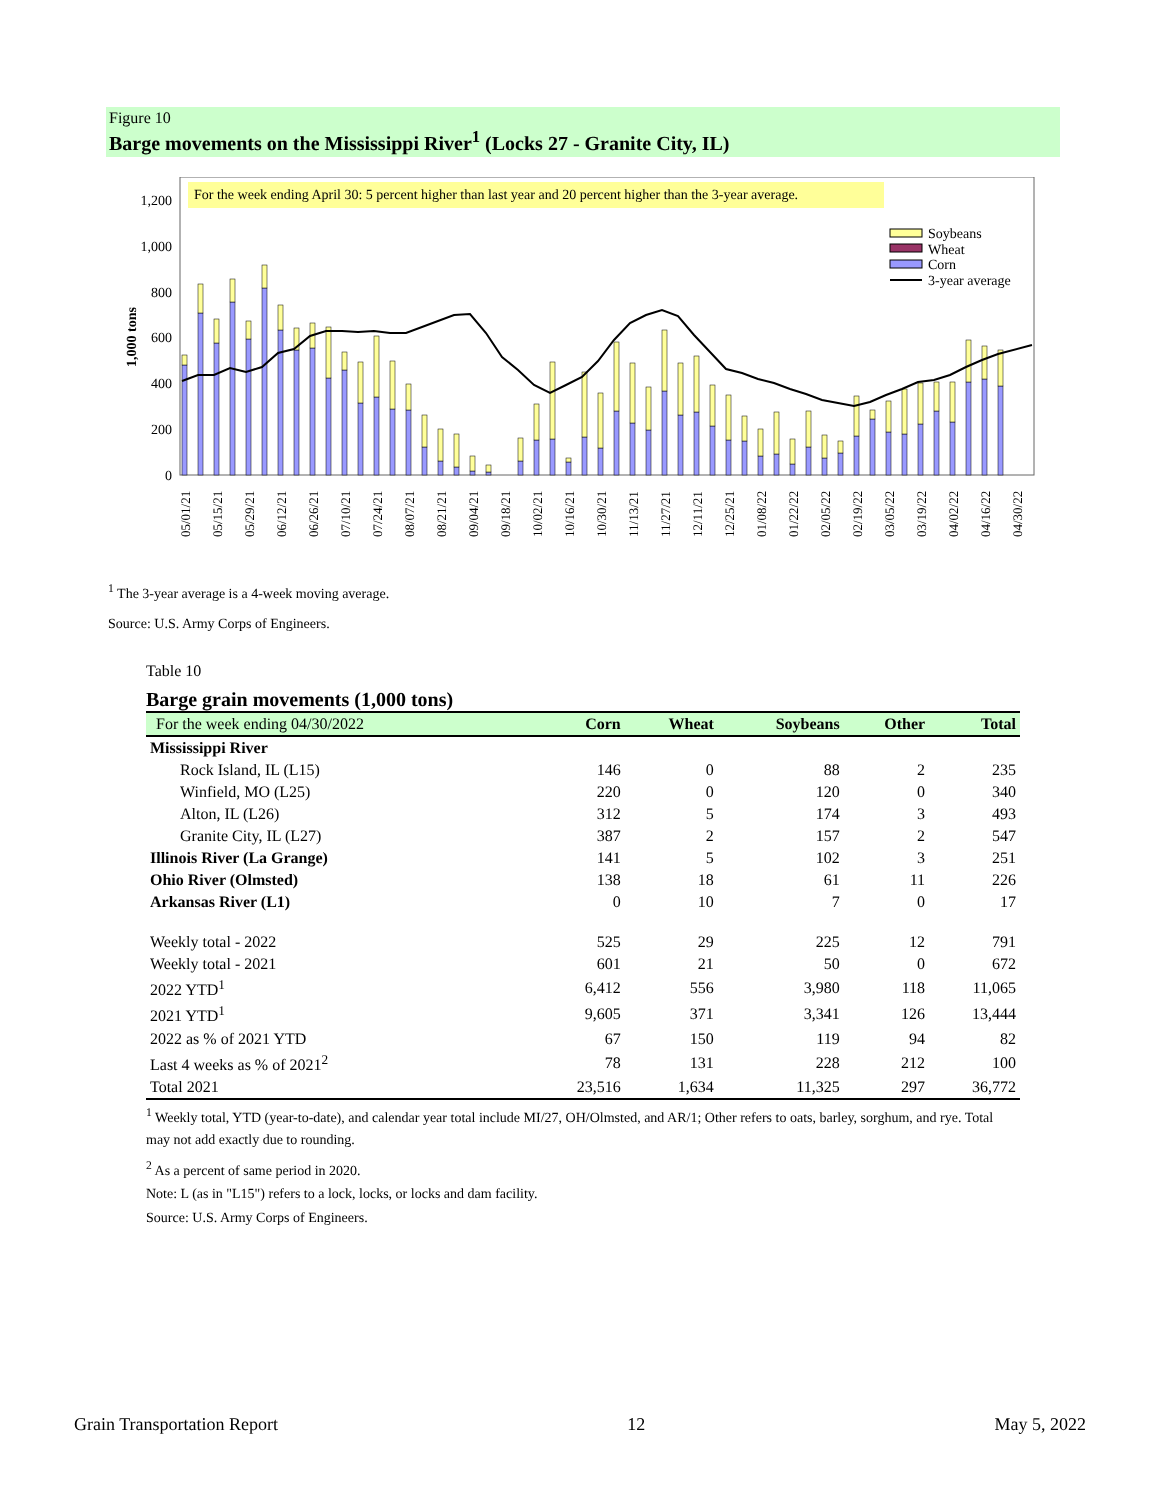Figure 10
Barge movements on the Mississippi River<sup>1</sup> (Locks 27 - Granite City, IL)
For the week ending April 30: 5 percent higher than last year and 20 percent higher than the 3-year average.
1,200
1,000
800
600
400
200
0
1,000 tons
Soybeans
Wheat
Corn
3-year average
05/01/21
05/15/21
05/29/21
06/12/21
06/26/21
07/10/21
07/24/21
08/07/21
08/21/21
09/04/21
09/18/21
10/02/21
10/16/21
10/30/21
11/13/21
11/27/21
12/11/21
12/25/21
01/08/22
01/22/22
02/05/22
02/19/22
03/05/22
03/19/22
04/02/22
04/16/22
04/30/22
<sup>1</sup> The 3-year average is a 4-week moving average.
Source: U.S. Army Corps of Engineers.
Table 10
Barge grain movements (1,000 tons)
| For the week ending 04/30/2022 | Corn | Wheat | Soybeans | Other | Total |
| --- | --- | --- | --- | --- | --- |
| Mississippi River | | | | | |
| Rock Island, IL (L15) | 146 | 0 | 88 | 2 | 235 |
| Winfield, MO (L25) | 220 | 0 | 120 | 0 | 340 |
| Alton, IL (L26) | 312 | 5 | 174 | 3 | 493 |
| Granite City, IL (L27) | 387 | 2 | 157 | 2 | 547 |
| Illinois River (La Grange) | 141 | 5 | 102 | 3 | 251 |
| Ohio River (Olmsted) | 138 | 18 | 61 | 11 | 226 |
| Arkansas River (L1) | 0 | 10 | 7 | 0 | 17 |
| Weekly total - 2022 | 525 | 29 | 225 | 12 | 791 |
| Weekly total - 2021 | 601 | 21 | 50 | 0 | 672 |
| 2022 YTD<sup>1</sup> | 6,412 | 556 | 3,980 | 118 | 11,065 |
| 2021 YTD<sup>1</sup> | 9,605 | 371 | 3,341 | 126 | 13,444 |
| 2022 as % of 2021 YTD | 67 | 150 | 119 | 94 | 82 |
| Last 4 weeks as % of 2021<sup>2</sup> | 78 | 131 | 228 | 212 | 100 |
| Total 2021 | 23,516 | 1,634 | 11,325 | 297 | 36,772 |
<sup>1</sup> Weekly total, YTD (year-to-date), and calendar year total include MI/27, OH/Olmsted, and AR/1; Other refers to oats, barley, sorghum, and rye. Total may not add exactly due to rounding.
<sup>2</sup> As a percent of same period in 2020.
Note: L (as in "L15") refers to a lock, locks, or locks and dam facility.
Source: U.S. Army Corps of Engineers.
Grain Transportation Report 12 May 5, 2022